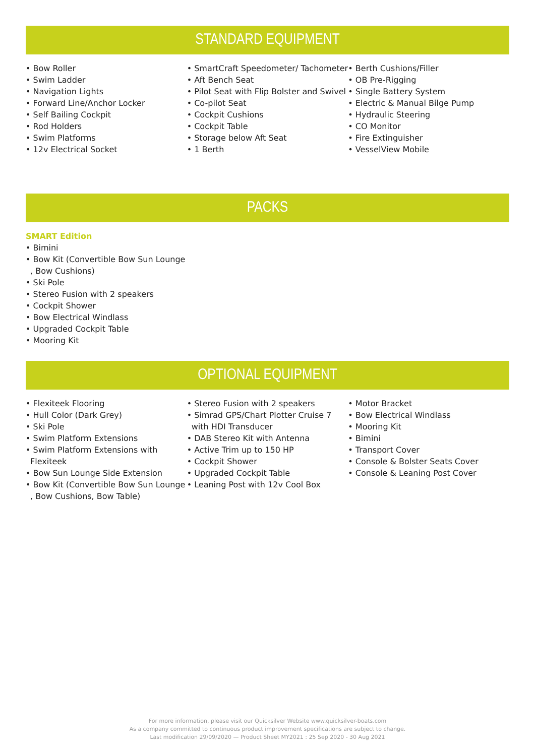STANDARD EQUIPMENT
• Bow Roller
• Swim Ladder
• Navigation Lights
• Forward Line/Anchor Locker
• Self Bailing Cockpit
• Rod Holders
• Swim Platforms
• 12v Electrical Socket
• SmartCraft Speedometer/ Tachometer
• Aft Bench Seat
• Pilot Seat with Flip Bolster and Swivel
• Co-pilot Seat
• Cockpit Cushions
• Cockpit Table
• Storage below Aft Seat
• 1 Berth
• Berth Cushions/Filler
• OB Pre-Rigging
• Single Battery System
• Electric & Manual Bilge Pump
• Hydraulic Steering
• CO Monitor
• Fire Extinguisher
• VesselView Mobile
PACKS
SMART Edition
• Bimini
• Bow Kit (Convertible Bow Sun Lounge , Bow Cushions)
• Ski Pole
• Stereo Fusion with 2 speakers
• Cockpit Shower
• Bow Electrical Windlass
• Upgraded Cockpit Table
• Mooring Kit
OPTIONAL EQUIPMENT
• Flexiteek Flooring
• Hull Color (Dark Grey)
• Ski Pole
• Swim Platform Extensions
• Swim Platform Extensions with Flexiteek
• Bow Sun Lounge Side Extension
• Bow Kit (Convertible Bow Sun Lounge , Bow Cushions, Bow Table)
• Stereo Fusion with 2 speakers
• Simrad GPS/Chart Plotter Cruise 7 with HDI Transducer
• DAB Stereo Kit with Antenna
• Active Trim up to 150 HP
• Cockpit Shower
• Upgraded Cockpit Table
• Leaning Post with 12v Cool Box
• Motor Bracket
• Bow Electrical Windlass
• Mooring Kit
• Bimini
• Transport Cover
• Console & Bolster Seats Cover
• Console & Leaning Post Cover
For more information, please visit our Quicksilver Website www.quicksilver-boats.com
As a company committed to continuous product improvement specifications are subject to change.
Last modification 29/09/2020 — Product Sheet MY2021 : 25 Sep 2020 - 30 Aug 2021